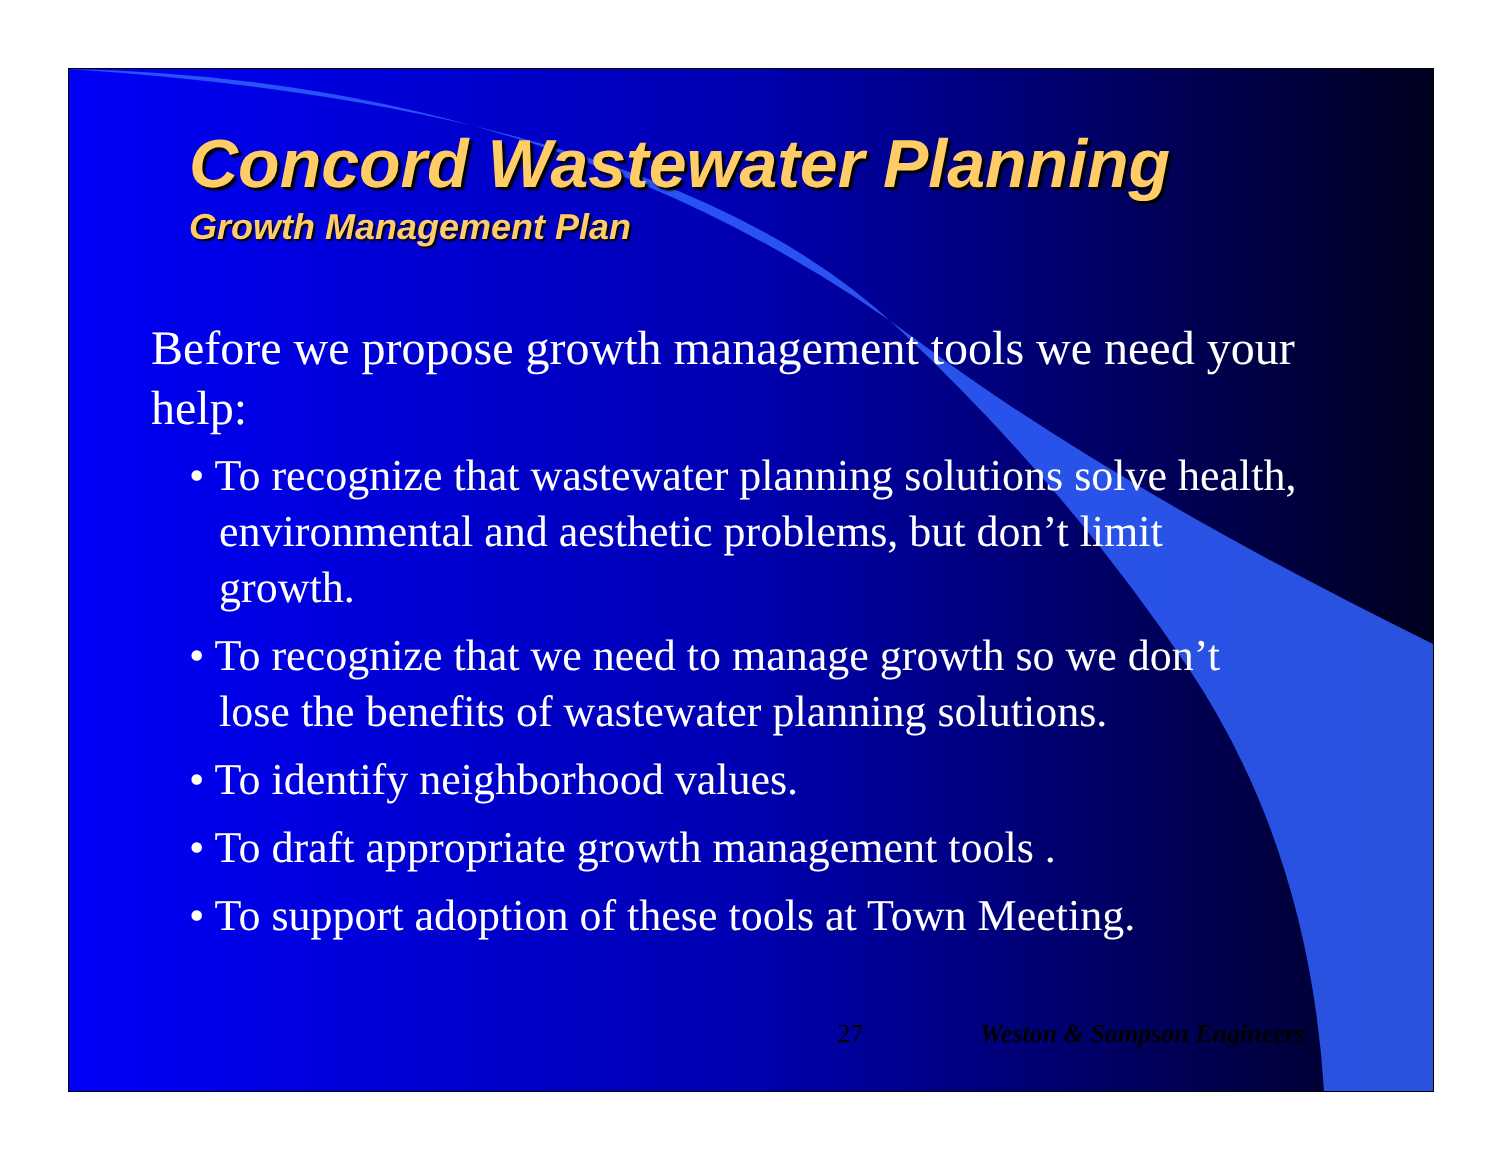Concord Wastewater Planning
Growth Management Plan
Before we propose growth management tools we need your help:
• To recognize that wastewater planning solutions solve health, environmental and aesthetic problems, but don’t limit growth.
• To recognize that we need to manage growth so we don’t lose the benefits of wastewater planning solutions.
• To identify neighborhood values.
• To draft appropriate growth management tools .
• To support adoption of these tools at Town Meeting.
27 Weston & Sampson Engineers